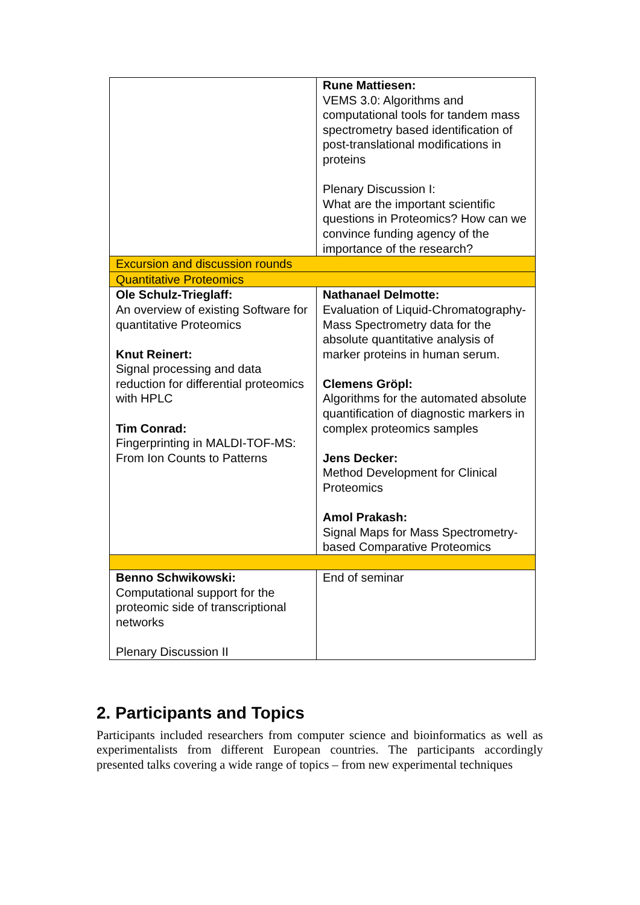| | Rune Mattiesen: VEMS 3.0: Algorithms and computational tools for tandem mass spectrometry based identification of post-translational modifications in proteins Plenary Discussion I: What are the important scientific questions in Proteomics? How can we convince funding agency of the importance of the research? |
| Excursion and discussion rounds | |
| Quantitative Proteomics | |
| Ole Schulz-Trieglaff: An overview of existing Software for quantitative Proteomics Knut Reinert: Signal processing and data reduction for differential proteomics with HPLC Tim Conrad: Fingerprinting in MALDI-TOF-MS: From Ion Counts to Patterns | Nathanael Delmotte: Evaluation of Liquid-Chromatography-Mass Spectrometry data for the absolute quantitative analysis of marker proteins in human serum. Clemens Gröpl: Algorithms for the automated absolute quantification of diagnostic markers in complex proteomics samples Jens Decker: Method Development for Clinical Proteomics Amol Prakash: Signal Maps for Mass Spectrometry-based Comparative Proteomics |
| Benno Schwikowski: Computational support for the proteomic side of transcriptional networks Plenary Discussion II | End of seminar |
2. Participants and Topics
Participants included researchers from computer science and bioinformatics as well as experimentalists from different European countries. The participants accordingly presented talks covering a wide range of topics – from new experimental techniques